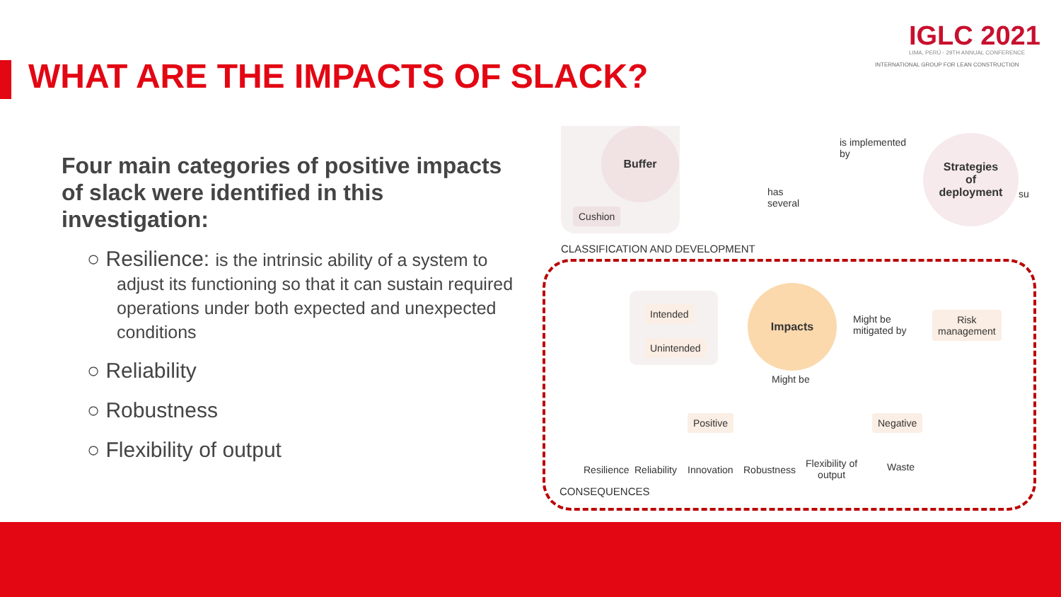IGLC 2021
LIMA, PERÚ - 29TH ANNUAL CONFERENCE
INTERNATIONAL GROUP FOR LEAN CONSTRUCTION
WHAT ARE THE IMPACTS OF SLACK?
Four main categories of positive impacts of slack were identified in this investigation:
○ Resilience: is the intrinsic ability of a system to adjust its functioning so that it can sustain required operations under both expected and unexpected conditions
○ Reliability
○ Robustness
○ Flexibility of output
Buffer
Cushion
has
several
is implemented
by
Strategies
of
deployment
su
CLASSIFICATION AND DEVELOPMENT
Intended
Unintended
Impacts
Might be
mitigated by
Risk
management
Might be
Positive Negative
Resilience Reliability Innovation Robustness
Flexibility of
output
Waste
CONSEQUENCES